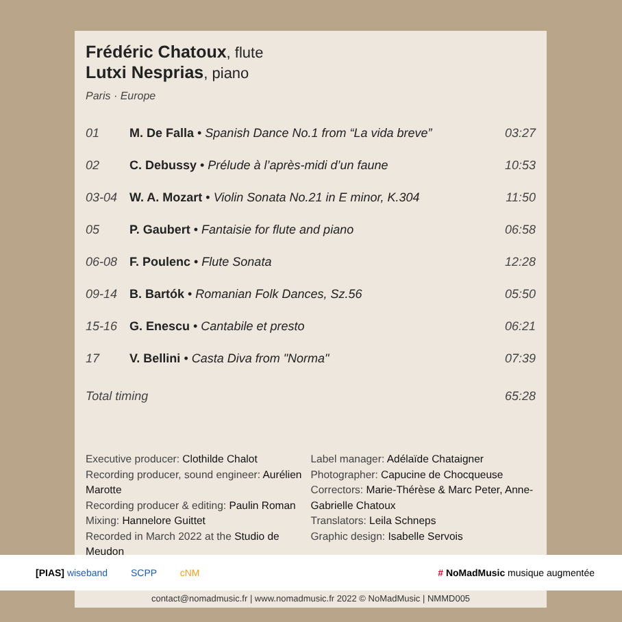Frédéric Chatoux, flute
Lutxi Nesprias, piano
Paris · Europe
| 01 | M. De Falla • Spanish Dance No.1 from “La vida breve” | 03:27 |
| 02 | C. Debussy • Prélude à l’après-midi d’un faune | 10:53 |
| 03-04 | W. A. Mozart • Violin Sonata No.21 in E minor, K.304 | 11:50 |
| 05 | P. Gaubert • Fantaisie for flute and piano | 06:58 |
| 06-08 | F. Poulenc • Flute Sonata | 12:28 |
| 09-14 | B. Bartók • Romanian Folk Dances, Sz.56 | 05:50 |
| 15-16 | G. Enescu • Cantabile et presto | 06:21 |
| 17 | V. Bellini • Casta Diva from "Norma" | 07:39 |
| Total timing | | 65:28 |
Executive producer: Clothilde Chalot
Recording producer, sound engineer: Aurélien Marotte
Recording producer & editing: Paulin Roman
Mixing: Hannelore Guittet
Recorded in March 2022 at the Studio de Meudon
Label manager: Adélaïde Chataigner
Photographer: Capucine de Chocqueuse
Correctors: Marie-Thérèse & Marc Peter, Anne-Gabrielle Chatoux
Translators: Leila Schneps
Graphic design: Isabelle Servois
[PIAS] wiseband SCPP cNM # NoMadMusic musique augmentée
contact@nomadmusic.fr | www.nomadmusic.fr 2022 © NoMadMusic | NMMD005